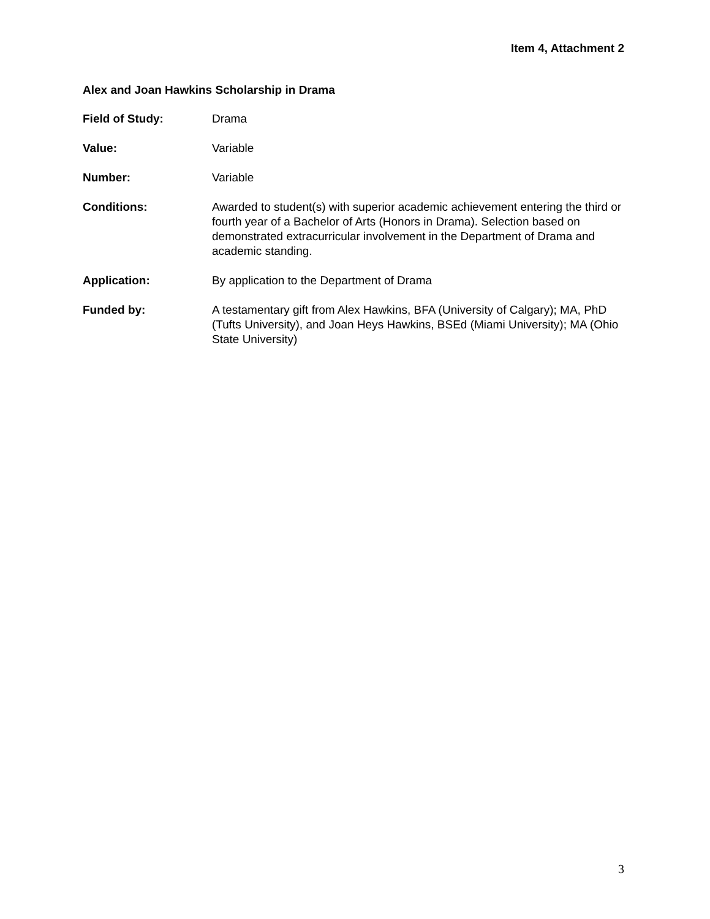Item 4, Attachment 2
Alex and Joan Hawkins Scholarship in Drama
Field of Study: Drama
Value: Variable
Number: Variable
Conditions: Awarded to student(s) with superior academic achievement entering the third or fourth year of a Bachelor of Arts (Honors in Drama). Selection based on demonstrated extracurricular involvement in the Department of Drama and academic standing.
Application: By application to the Department of Drama
Funded by: A testamentary gift from Alex Hawkins, BFA (University of Calgary); MA, PhD (Tufts University), and Joan Heys Hawkins, BSEd (Miami University); MA (Ohio State University)
3